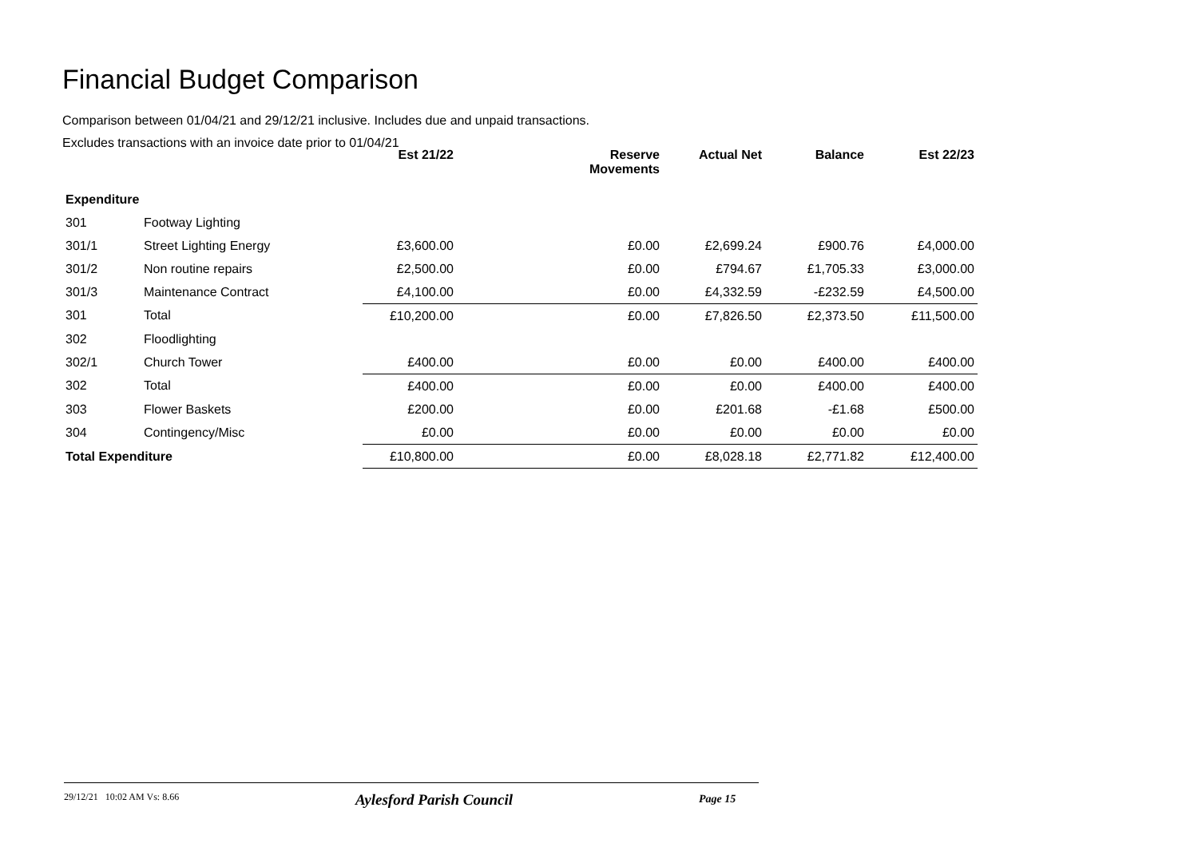Financial Budget Comparison
Comparison between 01/04/21 and 29/12/21 inclusive. Includes due and unpaid transactions.
Excludes transactions with an invoice date prior to 01/04/21
| | | Est 21/22 | Reserve Movements | Actual Net | Balance | Est 22/23 |
| --- | --- | --- | --- | --- | --- | --- |
| Expenditure | | | | | | |
| 301 | Footway Lighting | | | | | |
| 301/1 | Street Lighting Energy | £3,600.00 | £0.00 | £2,699.24 | £900.76 | £4,000.00 |
| 301/2 | Non routine repairs | £2,500.00 | £0.00 | £794.67 | £1,705.33 | £3,000.00 |
| 301/3 | Maintenance Contract | £4,100.00 | £0.00 | £4,332.59 | -£232.59 | £4,500.00 |
| 301 | Total | £10,200.00 | £0.00 | £7,826.50 | £2,373.50 | £11,500.00 |
| 302 | Floodlighting | | | | | |
| 302/1 | Church Tower | £400.00 | £0.00 | £0.00 | £400.00 | £400.00 |
| 302 | Total | £400.00 | £0.00 | £0.00 | £400.00 | £400.00 |
| 303 | Flower Baskets | £200.00 | £0.00 | £201.68 | -£1.68 | £500.00 |
| 304 | Contingency/Misc | £0.00 | £0.00 | £0.00 | £0.00 | £0.00 |
| Total Expenditure | | £10,800.00 | £0.00 | £8,028.18 | £2,771.82 | £12,400.00 |
29/12/21 10:02 AM Vs: 8.66 Aylesford Parish Council Page 15